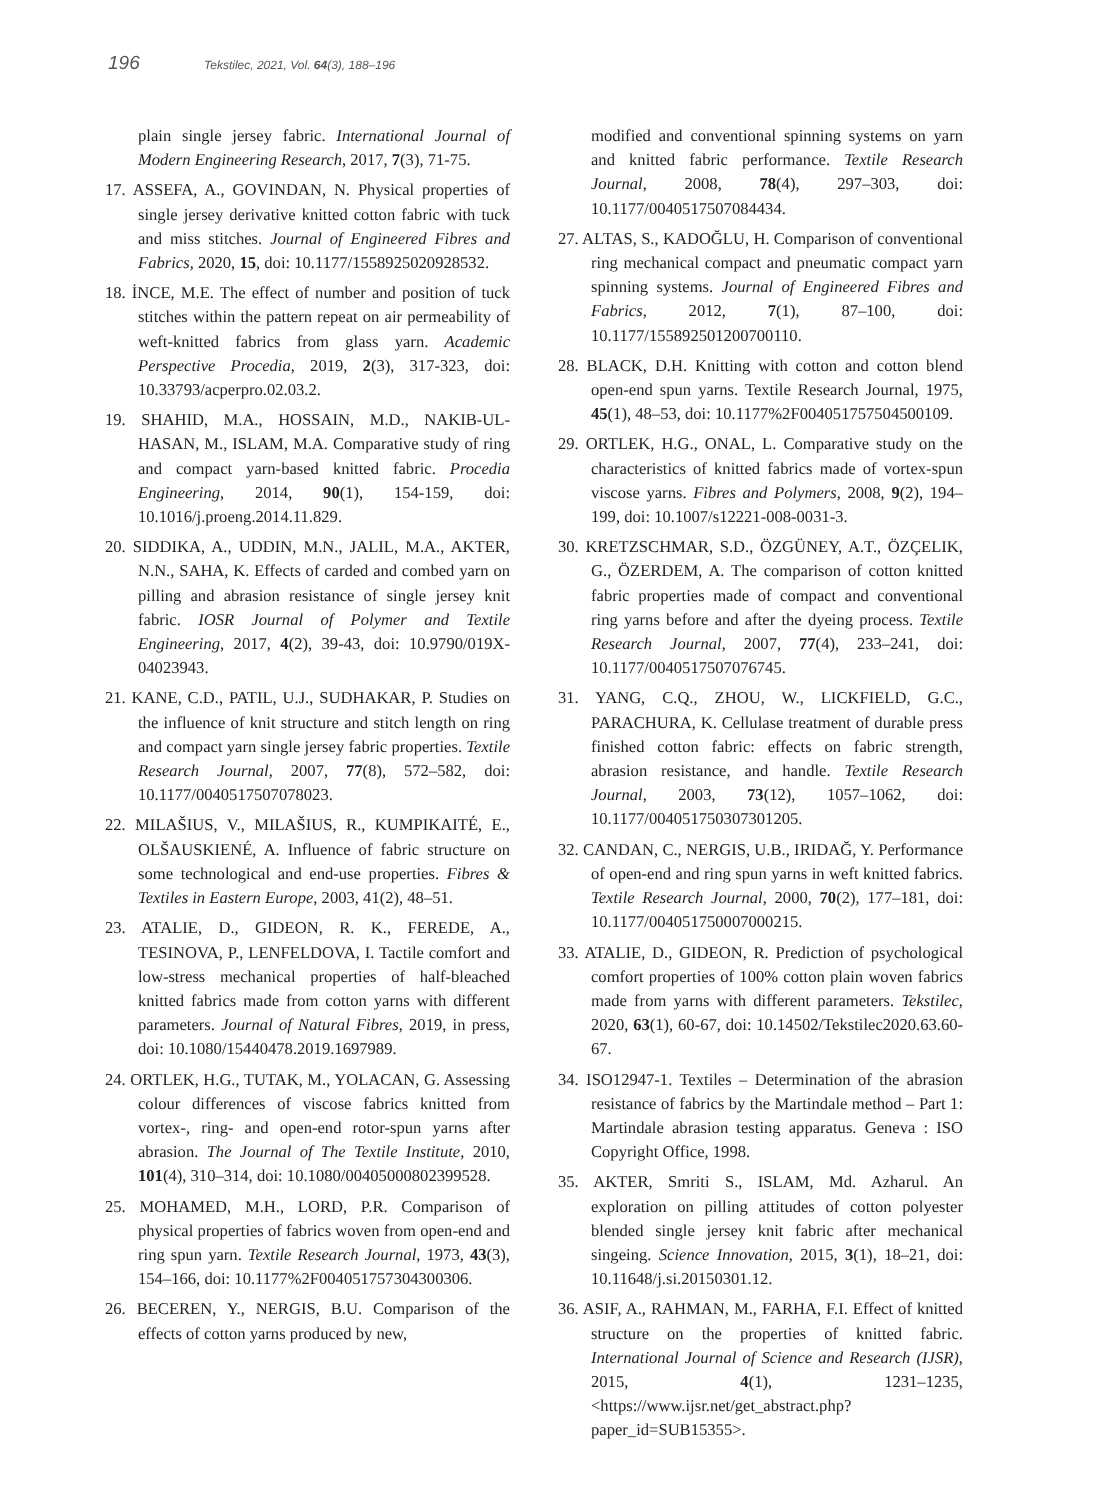196 Tekstilec, 2021, Vol. 64(3), 188–196
plain single jersey fabric. International Journal of Modern Engineering Research, 2017, 7(3), 71‑75.
17. ASSEFA, A., GOVINDAN, N. Physical properties of single jersey derivative knitted cotton fabric with tuck and miss stitches. Journal of Engineered Fibres and Fabrics, 2020, 15, doi: 10.1177/1558925020928532.
18. İNCE, M.E. The effect of number and position of tuck stitches within the pattern repeat on air permeability of weft-knitted fabrics from glass yarn. Academic Perspective Procedia, 2019, 2(3), 317‑323, doi: 10.33793/acperpro.02.03.2.
19. SHAHID, M.A., HOSSAIN, M.D., NAKIB-UL-HASAN, M., ISLAM, M.A. Comparative study of ring and compact yarn-based knitted fabric. Procedia Engineering, 2014, 90(1), 154-159, doi: 10.1016/j.proeng.2014.11.829.
20. SIDDIKA, A., UDDIN, M.N., JALIL, M.A., AKTER, N.N., SAHA, K. Effects of carded and combed yarn on pilling and abrasion resistance of single jersey knit fabric. IOSR Journal of Polymer and Textile Engineering, 2017, 4(2), 39-43, doi: 10.9790/019X-04023943.
21. KANE, C.D., PATIL, U.J., SUDHAKAR, P. Studies on the influence of knit structure and stitch length on ring and compact yarn single jersey fabric properties. Textile Research Journal, 2007, 77(8), 572–582, doi: 10.1177/0040517507078023.
22. MILAŠIUS, V., MILAŠIUS, R., KUMPIKAITÉ, E., OLŠAUSKIENÉ, A. Influence of fabric structure on some technological and end-use properties. Fibres & Textiles in Eastern Europe, 2003, 41(2), 48–51.
23. ATALIE, D., GIDEON, R. K., FEREDE, A., TESINOVA, P., LENFELDOVA, I. Tactile comfort and low-stress mechanical properties of half-bleached knitted fabrics made from cotton yarns with different parameters. Journal of Natural Fibres, 2019, in press, doi: 10.1080/15440478.2019.1697989.
24. ORTLEK, H.G., TUTAK, M., YOLACAN, G. Assessing colour differences of viscose fabrics knitted from vortex-, ring- and open-end rotor-spun yarns after abrasion. The Journal of The Textile Institute, 2010, 101(4), 310–314, doi: 10.1080/00405000802399528.
25. MOHAMED, M.H., LORD, P.R. Comparison of physical properties of fabrics woven from open-end and ring spun yarn. Textile Research Journal, 1973, 43(3), 154–166, doi: 10.1177%2F004051757304300306.
26. BECEREN, Y., NERGIS, B.U. Comparison of the effects of cotton yarns produced by new,
modified and conventional spinning systems on yarn and knitted fabric performance. Textile Research Journal, 2008, 78(4), 297–303, doi: 10.1177/0040517507084434.
27. ALTAS, S., KADOĞLU, H. Comparison of conventional ring mechanical compact and pneumatic compact yarn spinning systems. Journal of Engineered Fibres and Fabrics, 2012, 7(1), 87–100, doi: 10.1177/155892501200700110.
28. BLACK, D.H. Knitting with cotton and cotton blend open-end spun yarns. Textile Research Journal, 1975, 45(1), 48–53, doi: 10.1177%2F004051757504500109.
29. ORTLEK, H.G., ONAL, L. Comparative study on the characteristics of knitted fabrics made of vortex-spun viscose yarns. Fibres and Polymers, 2008, 9(2), 194–199, doi: 10.1007/s12221-008-0031-3.
30. KRETZSCHMAR, S.D., ÖZGÜNEY, A.T., ÖZÇELIK, G., ÖZERDEM, A. The comparison of cotton knitted fabric properties made of compact and conventional ring yarns before and after the dyeing process. Textile Research Journal, 2007, 77(4), 233–241, doi: 10.1177/0040517507076745.
31. YANG, C.Q., ZHOU, W., LICKFIELD, G.C., PARACHURA, K. Cellulase treatment of durable press finished cotton fabric: effects on fabric strength, abrasion resistance, and handle. Textile Research Journal, 2003, 73(12), 1057–1062, doi: 10.1177/004051750307301205.
32. CANDAN, C., NERGIS, U.B., IRIDAĞ, Y. Performance of open-end and ring spun yarns in weft knitted fabrics. Textile Research Journal, 2000, 70(2), 177–181, doi: 10.1177/004051750007000215.
33. ATALIE, D., GIDEON, R. Prediction of psychological comfort properties of 100% cotton plain woven fabrics made from yarns with different parameters. Tekstilec, 2020, 63(1), 60‑67, doi: 10.14502/Tekstilec2020.63.60-67.
34. ISO12947-1. Textiles – Determination of the abrasion resistance of fabrics by the Martindale method – Part 1: Martindale abrasion testing apparatus. Geneva : ISO Copyright Office, 1998.
35. AKTER, Smriti S., ISLAM, Md. Azharul. An exploration on pilling attitudes of cotton polyester blended single jersey knit fabric after mechanical singeing. Science Innovation, 2015, 3(1), 18–21, doi: 10.11648/j.si.20150301.12.
36. ASIF, A., RAHMAN, M., FARHA, F.I. Effect of knitted structure on the properties of knitted fabric. International Journal of Science and Research (IJSR), 2015, 4(1), 1231–1235, <https://www.ijsr.net/get_abstract.php?paper_id=SUB15355>.